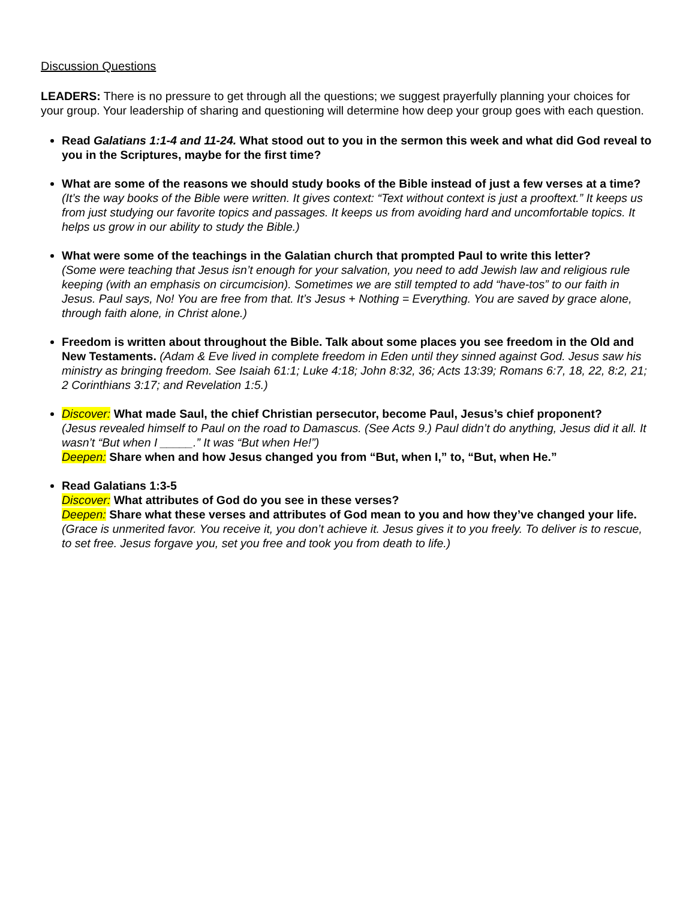Discussion Questions
LEADERS: There is no pressure to get through all the questions; we suggest prayerfully planning your choices for your group. Your leadership of sharing and questioning will determine how deep your group goes with each question.
Read Galatians 1:1-4 and 11-24. What stood out to you in the sermon this week and what did God reveal to you in the Scriptures, maybe for the first time?
What are some of the reasons we should study books of the Bible instead of just a few verses at a time? (It’s the way books of the Bible were written. It gives context: “Text without context is just a prooftext.” It keeps us from just studying our favorite topics and passages. It keeps us from avoiding hard and uncomfortable topics. It helps us grow in our ability to study the Bible.)
What were some of the teachings in the Galatian church that prompted Paul to write this letter?
(Some were teaching that Jesus isn’t enough for your salvation, you need to add Jewish law and religious rule keeping (with an emphasis on circumcision). Sometimes we are still tempted to add “have-tos” to our faith in Jesus. Paul says, No! You are free from that. It’s Jesus + Nothing = Everything. You are saved by grace alone, through faith alone, in Christ alone.)
Freedom is written about throughout the Bible. Talk about some places you see freedom in the Old and New Testaments. (Adam & Eve lived in complete freedom in Eden until they sinned against God. Jesus saw his ministry as bringing freedom. See Isaiah 61:1; Luke 4:18; John 8:32, 36; Acts 13:39; Romans 6:7, 18, 22, 8:2, 21; 2 Corinthians 3:17; and Revelation 1:5.)
Discover: What made Saul, the chief Christian persecutor, become Paul, Jesus’s chief proponent?
(Jesus revealed himself to Paul on the road to Damascus. (See Acts 9.) Paul didn’t do anything, Jesus did it all. It wasn’t “But when I _____.” It was “But when He!”)
Deepen: Share when and how Jesus changed you from “But, when I,” to, “But, when He.”
Read Galatians 1:3-5
Discover: What attributes of God do you see in these verses?
Deepen: Share what these verses and attributes of God mean to you and how they’ve changed your life. (Grace is unmerited favor. You receive it, you don’t achieve it. Jesus gives it to you freely. To deliver is to rescue, to set free. Jesus forgave you, set you free and took you from death to life.)